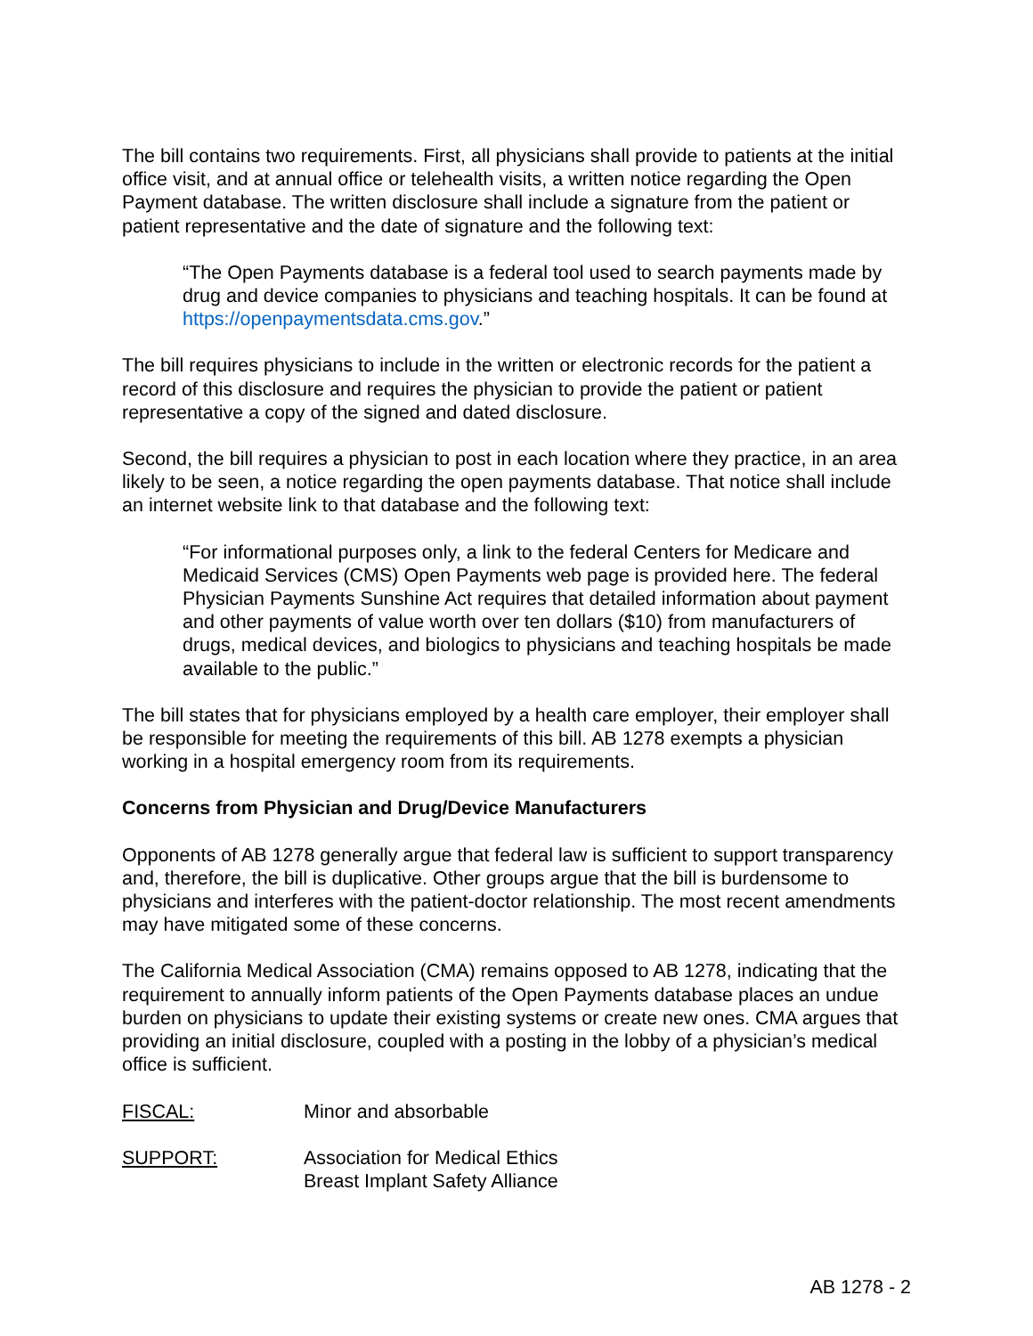The bill contains two requirements. First, all physicians shall provide to patients at the initial office visit, and at annual office or telehealth visits, a written notice regarding the Open Payment database. The written disclosure shall include a signature from the patient or patient representative and the date of signature and the following text:
“The Open Payments database is a federal tool used to search payments made by drug and device companies to physicians and teaching hospitals. It can be found at https://openpaymentsdata.cms.gov.”
The bill requires physicians to include in the written or electronic records for the patient a record of this disclosure and requires the physician to provide the patient or patient representative a copy of the signed and dated disclosure.
Second, the bill requires a physician to post in each location where they practice, in an area likely to be seen, a notice regarding the open payments database. That notice shall include an internet website link to that database and the following text:
“For informational purposes only, a link to the federal Centers for Medicare and Medicaid Services (CMS) Open Payments web page is provided here. The federal Physician Payments Sunshine Act requires that detailed information about payment and other payments of value worth over ten dollars ($10) from manufacturers of drugs, medical devices, and biologics to physicians and teaching hospitals be made available to the public.”
The bill states that for physicians employed by a health care employer, their employer shall be responsible for meeting the requirements of this bill. AB 1278 exempts a physician working in a hospital emergency room from its requirements.
Concerns from Physician and Drug/Device Manufacturers
Opponents of AB 1278 generally argue that federal law is sufficient to support transparency and, therefore, the bill is duplicative. Other groups argue that the bill is burdensome to physicians and interferes with the patient-doctor relationship. The most recent amendments may have mitigated some of these concerns.
The California Medical Association (CMA) remains opposed to AB 1278, indicating that the requirement to annually inform patients of the Open Payments database places an undue burden on physicians to update their existing systems or create new ones. CMA argues that providing an initial disclosure, coupled with a posting in the lobby of a physician’s medical office is sufficient.
FISCAL: Minor and absorbable
SUPPORT: Association for Medical Ethics
Breast Implant Safety Alliance
AB 1278 - 2